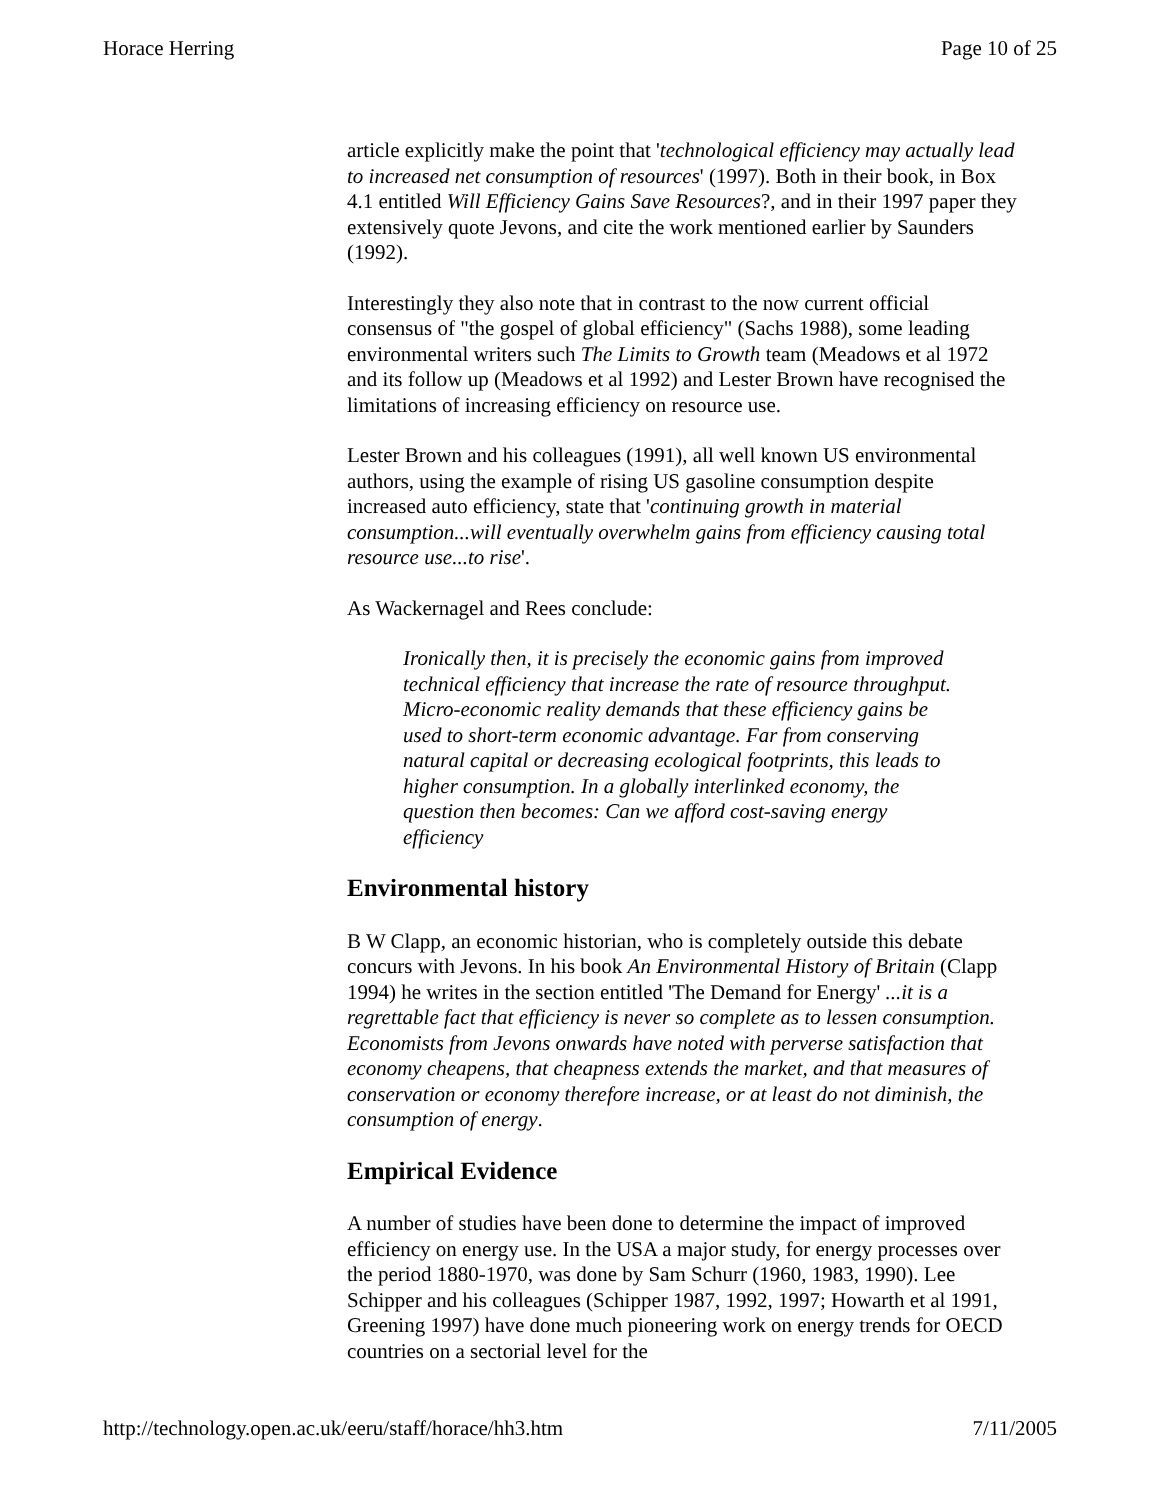Horace Herring Page 10 of 25
article explicitly make the point that 'technological efficiency may actually lead to increased net consumption of resources' (1997). Both in their book, in Box 4.1 entitled Will Efficiency Gains Save Resources?, and in their 1997 paper they extensively quote Jevons, and cite the work mentioned earlier by Saunders (1992).
Interestingly they also note that in contrast to the now current official consensus of "the gospel of global efficiency" (Sachs 1988), some leading environmental writers such The Limits to Growth team (Meadows et al 1972 and its follow up (Meadows et al 1992) and Lester Brown have recognised the limitations of increasing efficiency on resource use.
Lester Brown and his colleagues (1991), all well known US environmental authors, using the example of rising US gasoline consumption despite increased auto efficiency, state that 'continuing growth in material consumption...will eventually overwhelm gains from efficiency causing total resource use...to rise'.
As Wackernagel and Rees conclude:
Ironically then, it is precisely the economic gains from improved technical efficiency that increase the rate of resource throughput. Micro-economic reality demands that these efficiency gains be used to short-term economic advantage. Far from conserving natural capital or decreasing ecological footprints, this leads to higher consumption. In a globally interlinked economy, the question then becomes: Can we afford cost-saving energy efficiency
Environmental history
B W Clapp, an economic historian, who is completely outside this debate concurs with Jevons. In his book An Environmental History of Britain (Clapp 1994) he writes in the section entitled 'The Demand for Energy' ...it is a regrettable fact that efficiency is never so complete as to lessen consumption. Economists from Jevons onwards have noted with perverse satisfaction that economy cheapens, that cheapness extends the market, and that measures of conservation or economy therefore increase, or at least do not diminish, the consumption of energy.
Empirical Evidence
A number of studies have been done to determine the impact of improved efficiency on energy use. In the USA a major study, for energy processes over the period 1880-1970, was done by Sam Schurr (1960, 1983, 1990). Lee Schipper and his colleagues (Schipper 1987, 1992, 1997; Howarth et al 1991, Greening 1997) have done much pioneering work on energy trends for OECD countries on a sectorial level for the
http://technology.open.ac.uk/eeru/staff/horace/hh3.htm 7/11/2005